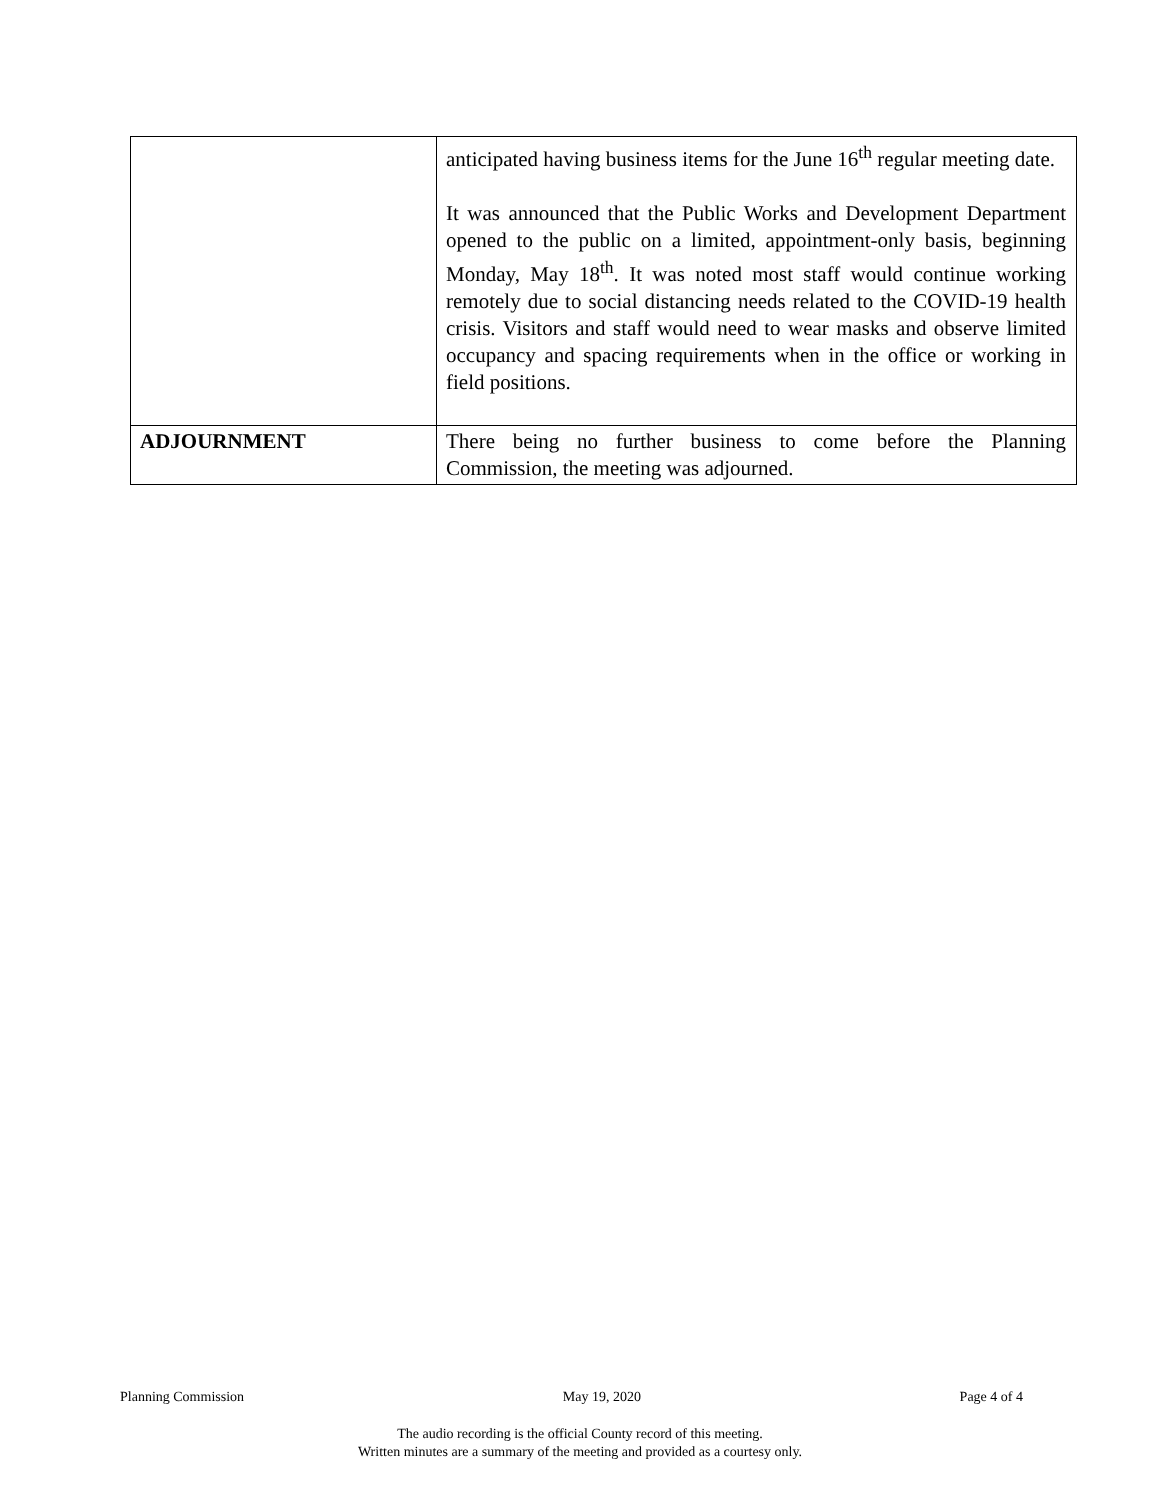| | anticipated having business items for the June 16<sup>th</sup> regular meeting date. It was announced that the Public Works and Development Department opened to the public on a limited, appointment-only basis, beginning Monday, May 18<sup>th</sup>. It was noted most staff would continue working remotely due to social distancing needs related to the COVID-19 health crisis. Visitors and staff would need to wear masks and observe limited occupancy and spacing requirements when in the office or working in field positions. |
| ADJOURNMENT | There being no further business to come before the Planning Commission, the meeting was adjourned. |
Planning Commission May 19, 2020 Page 4 of 4
The audio recording is the official County record of this meeting.
Written minutes are a summary of the meeting and provided as a courtesy only.